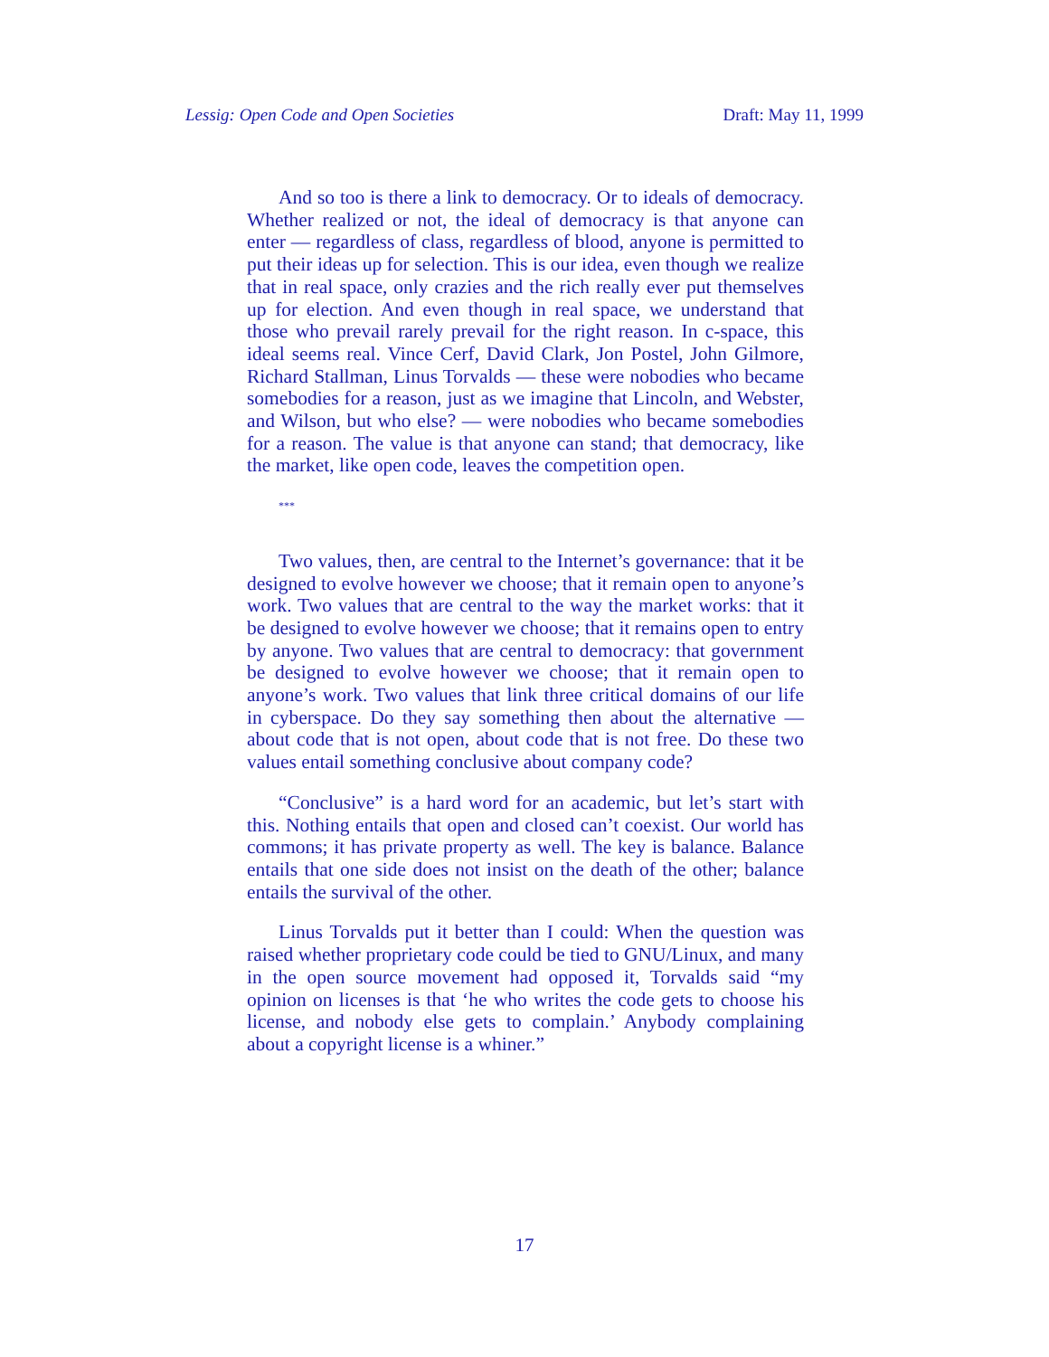Lessig: Open Code and Open Societies Draft: May 11, 1999
And so too is there a link to democracy. Or to ideals of democracy. Whether realized or not, the ideal of democracy is that anyone can enter — regardless of class, regardless of blood, anyone is permitted to put their ideas up for selection. This is our idea, even though we realize that in real space, only crazies and the rich really ever put themselves up for election. And even though in real space, we understand that those who prevail rarely prevail for the right reason. In c-space, this ideal seems real. Vince Cerf, David Clark, Jon Postel, John Gilmore, Richard Stallman, Linus Torvalds — these were nobodies who became somebodies for a reason, just as we imagine that Lincoln, and Webster, and Wilson, but who else? — were nobodies who became somebodies for a reason. The value is that anyone can stand; that democracy, like the market, like open code, leaves the competition open.
***
Two values, then, are central to the Internet’s governance: that it be designed to evolve however we choose; that it remain open to anyone’s work. Two values that are central to the way the market works: that it be designed to evolve however we choose; that it remains open to entry by anyone. Two values that are central to democracy: that government be designed to evolve however we choose; that it remain open to anyone’s work. Two values that link three critical domains of our life in cyberspace. Do they say something then about the alternative — about code that is not open, about code that is not free. Do these two values entail something conclusive about company code?
“Conclusive” is a hard word for an academic, but let’s start with this. Nothing entails that open and closed can’t coexist. Our world has commons; it has private property as well. The key is balance. Balance entails that one side does not insist on the death of the other; balance entails the survival of the other.
Linus Torvalds put it better than I could: When the question was raised whether proprietary code could be tied to GNU/Linux, and many in the open source movement had opposed it, Torvalds said “my opinion on licenses is that ‘he who writes the code gets to choose his license, and nobody else gets to complain.’ Anybody complaining about a copyright license is a whiner.”
17